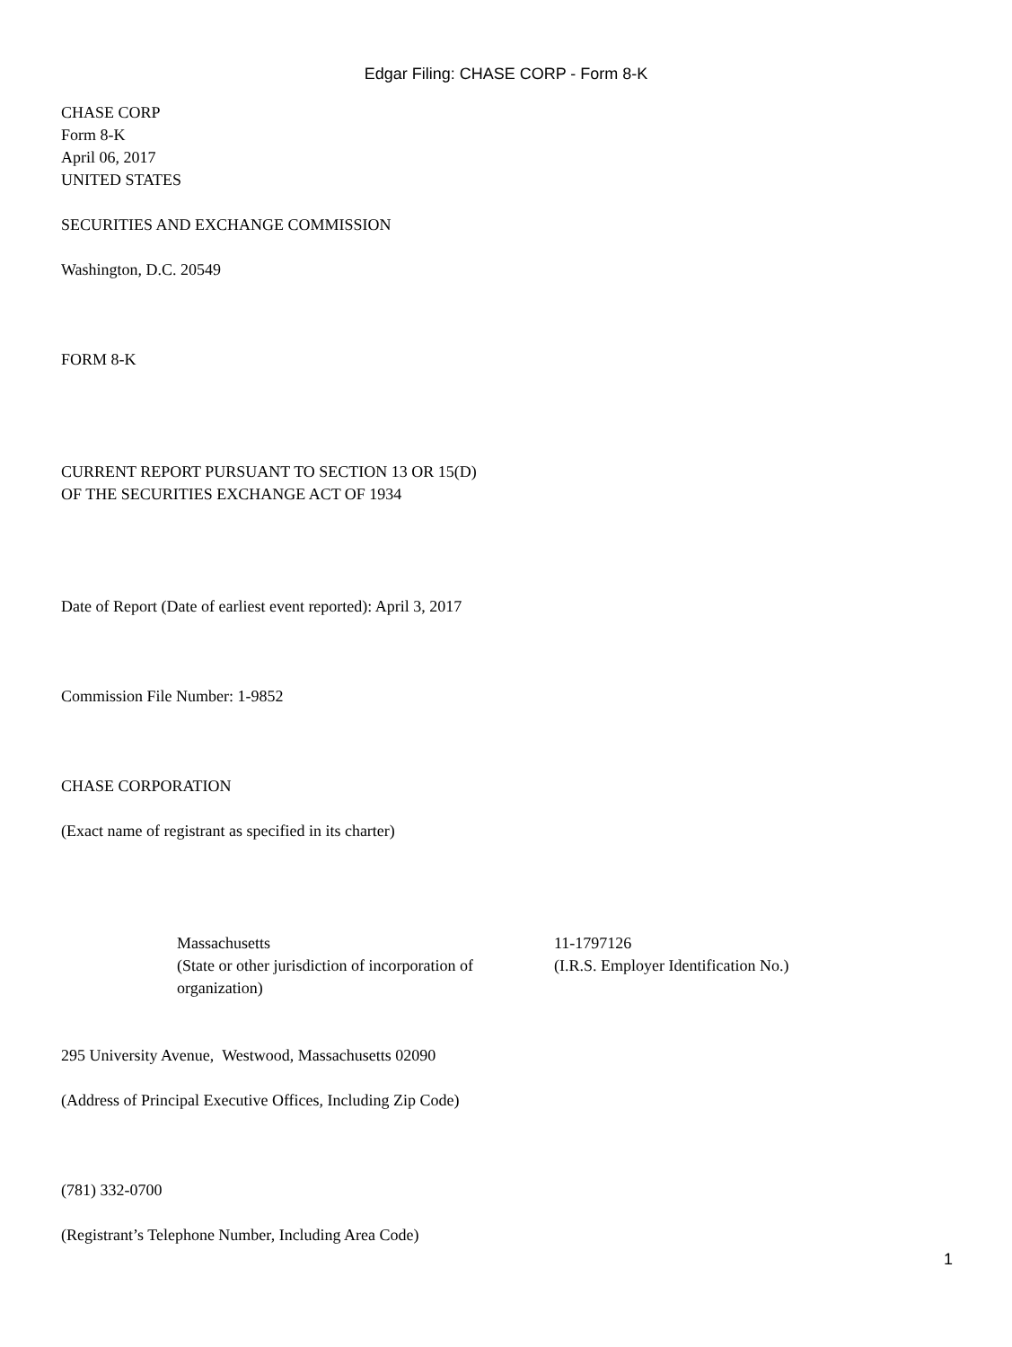Edgar Filing: CHASE CORP - Form 8-K
CHASE CORP
Form 8-K
April 06, 2017
UNITED STATES
SECURITIES AND EXCHANGE COMMISSION
Washington, D.C. 20549
FORM 8-K
CURRENT REPORT PURSUANT TO SECTION 13 OR 15(D)
OF THE SECURITIES EXCHANGE ACT OF 1934
Date of Report (Date of earliest event reported): April 3, 2017
Commission File Number: 1-9852
CHASE CORPORATION
(Exact name of registrant as specified in its charter)
Massachusetts
(State or other jurisdiction of incorporation of organization)
11-1797126
(I.R.S. Employer Identification No.)
295 University Avenue, Westwood, Massachusetts 02090
(Address of Principal Executive Offices, Including Zip Code)
(781) 332-0700
(Registrant’s Telephone Number, Including Area Code)
1